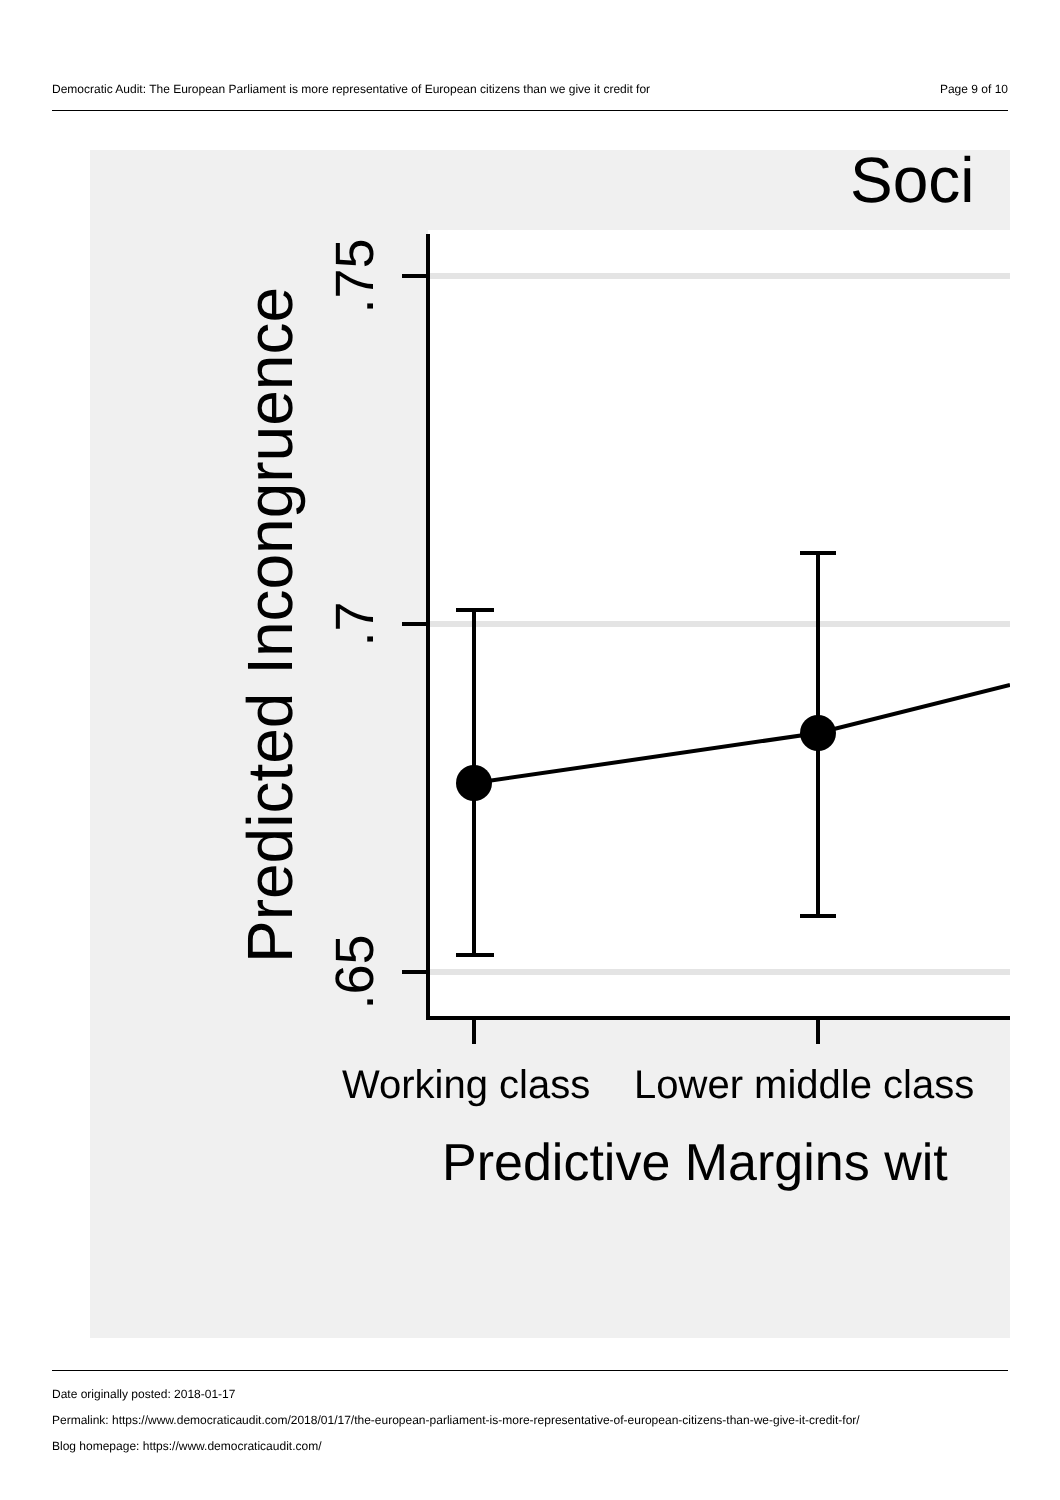Democratic Audit: The European Parliament is more representative of European citizens than we give it credit for Page 9 of 10
Soci
.75
.7
.65
Predicted Incongruence
Working class
Lower middle class
Predictive Margins wit
Date originally posted: 2018-01-17
Permalink: https://www.democraticaudit.com/2018/01/17/the-european-parliament-is-more-representative-of-european-citizens-than-we-give-it-credit-for/
Blog homepage: https://www.democraticaudit.com/